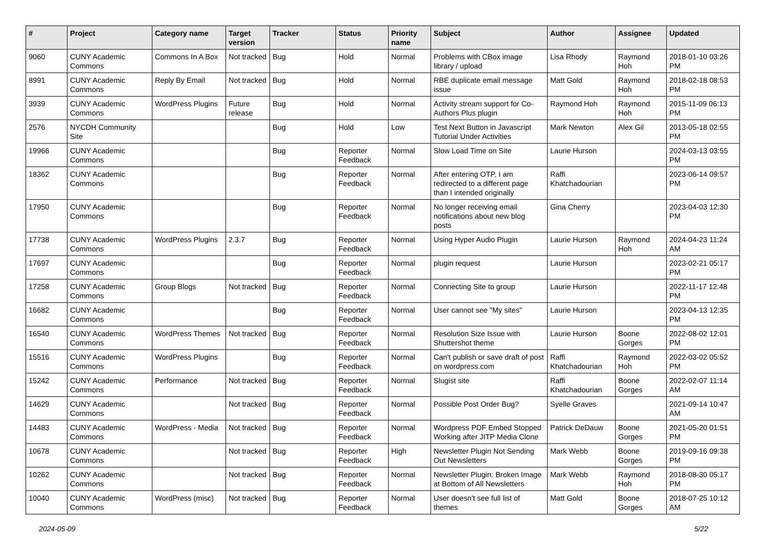| # | Project | Category name | Target version | Tracker | Status | Priority name | Subject | Author | Assignee | Updated |
| --- | --- | --- | --- | --- | --- | --- | --- | --- | --- | --- |
| 9060 | CUNY Academic Commons | Commons In A Box | Not tracked | Bug | Hold | Normal | Problems with CBox image library / upload | Lisa Rhody | Raymond Hoh | 2018-01-10 03:26 PM |
| 8991 | CUNY Academic Commons | Reply By Email | Not tracked | Bug | Hold | Normal | RBE duplicate email message issue | Matt Gold | Raymond Hoh | 2018-02-18 08:53 PM |
| 3939 | CUNY Academic Commons | WordPress Plugins | Future release | Bug | Hold | Normal | Activity stream support for Co-Authors Plus plugin | Raymond Hoh | Raymond Hoh | 2015-11-09 06:13 PM |
| 2576 | NYCDH Community Site | | | Bug | Hold | Low | Test Next Button in Javascript Tutorial Under Activities | Mark Newton | Alex Gil | 2013-05-18 02:55 PM |
| 19966 | CUNY Academic Commons | | | Bug | Reporter Feedback | Normal | Slow Load Time on Site | Laurie Hurson | | 2024-03-13 03:55 PM |
| 18362 | CUNY Academic Commons | | | Bug | Reporter Feedback | Normal | After entering OTP, I am redirected to a different page than I intended originally | Raffi Khatchadourian | | 2023-06-14 09:57 PM |
| 17950 | CUNY Academic Commons | | | Bug | Reporter Feedback | Normal | No longer receiving email notifications about new blog posts | Gina Cherry | | 2023-04-03 12:30 PM |
| 17738 | CUNY Academic Commons | WordPress Plugins | 2.3.7 | Bug | Reporter Feedback | Normal | Using Hyper Audio Plugin | Laurie Hurson | Raymond Hoh | 2024-04-23 11:24 AM |
| 17697 | CUNY Academic Commons | | | Bug | Reporter Feedback | Normal | plugin request | Laurie Hurson | | 2023-02-21 05:17 PM |
| 17258 | CUNY Academic Commons | Group Blogs | Not tracked | Bug | Reporter Feedback | Normal | Connecting Site to group | Laurie Hurson | | 2022-11-17 12:48 PM |
| 16682 | CUNY Academic Commons | | | Bug | Reporter Feedback | Normal | User cannot see "My sites" | Laurie Hurson | | 2023-04-13 12:35 PM |
| 16540 | CUNY Academic Commons | WordPress Themes | Not tracked | Bug | Reporter Feedback | Normal | Resolution Size Issue with Shuttershot theme | Laurie Hurson | Boone Gorges | 2022-08-02 12:01 PM |
| 15516 | CUNY Academic Commons | WordPress Plugins | | Bug | Reporter Feedback | Normal | Can't publish or save draft of post on wordpress.com | Raffi Khatchadourian | Raymond Hoh | 2022-03-02 05:52 PM |
| 15242 | CUNY Academic Commons | Performance | Not tracked | Bug | Reporter Feedback | Normal | Slugist site | Raffi Khatchadourian | Boone Gorges | 2022-02-07 11:14 AM |
| 14629 | CUNY Academic Commons | | Not tracked | Bug | Reporter Feedback | Normal | Possible Post Order Bug? | Syelle Graves | | 2021-09-14 10:47 AM |
| 14483 | CUNY Academic Commons | WordPress - Media | Not tracked | Bug | Reporter Feedback | Normal | Wordpress PDF Embed Stopped Working after JITP Media Clone | Patrick DeDauw | Boone Gorges | 2021-05-20 01:51 PM |
| 10678 | CUNY Academic Commons | | Not tracked | Bug | Reporter Feedback | High | Newsletter Plugin Not Sending Out Newsletters | Mark Webb | Boone Gorges | 2019-09-16 09:38 PM |
| 10262 | CUNY Academic Commons | | Not tracked | Bug | Reporter Feedback | Normal | Newsletter Plugin: Broken Image at Bottom of All Newsletters | Mark Webb | Raymond Hoh | 2018-08-30 05:17 PM |
| 10040 | CUNY Academic Commons | WordPress (misc) | Not tracked | Bug | Reporter Feedback | Normal | User doesn't see full list of themes | Matt Gold | Boone Gorges | 2018-07-25 10:12 AM |
2024-05-09 5/22